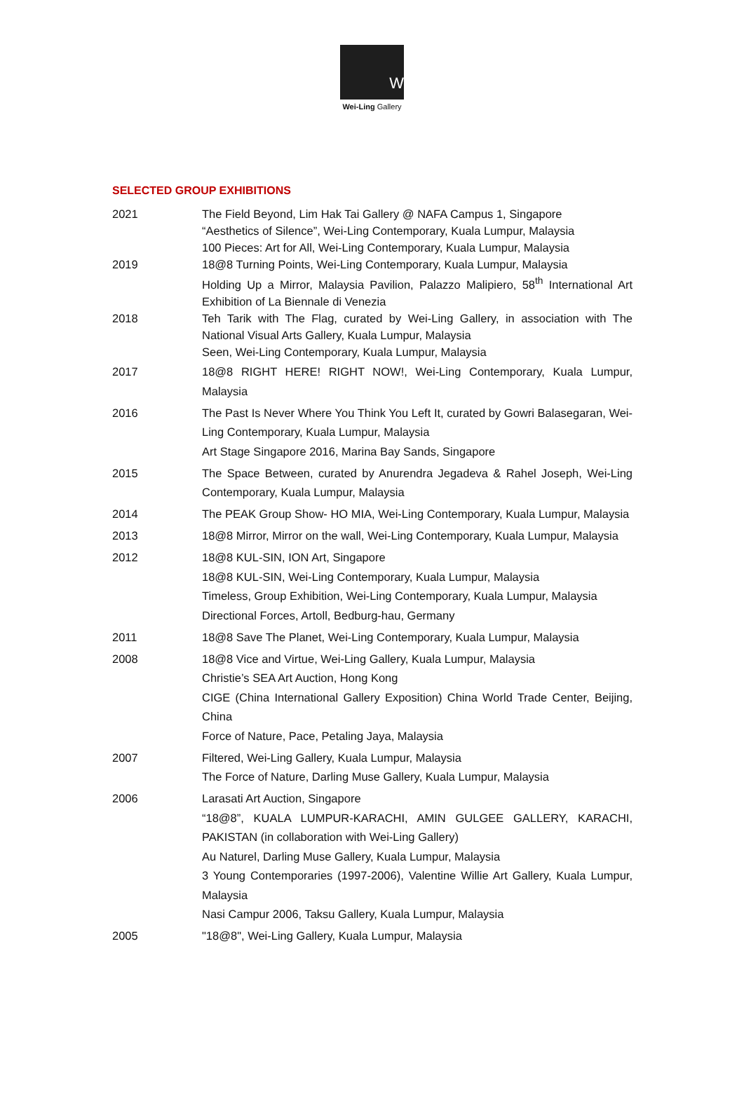W
Wei-Ling Gallery
SELECTED GROUP EXHIBITIONS
| 2021 | The Field Beyond, Lim Hak Tai Gallery @ NAFA Campus 1, Singapore “Aesthetics of Silence”, Wei-Ling Contemporary, Kuala Lumpur, Malaysia 100 Pieces: Art for All, Wei-Ling Contemporary, Kuala Lumpur, Malaysia |
| 2019 | 18@8 Turning Points, Wei-Ling Contemporary, Kuala Lumpur, Malaysia Holding Up a Mirror, Malaysia Pavilion, Palazzo Malipiero, 58<sup>th</sup> International Art Exhibition of La Biennale di Venezia |
| 2018 | Teh Tarik with The Flag, curated by Wei-Ling Gallery, in association with The National Visual Arts Gallery, Kuala Lumpur, Malaysia Seen, Wei-Ling Contemporary, Kuala Lumpur, Malaysia |
| 2017 | 18@8 RIGHT HERE! RIGHT NOW!, Wei-Ling Contemporary, Kuala Lumpur, Malaysia |
| 2016 | The Past Is Never Where You Think You Left It, curated by Gowri Balasegaran, Wei-Ling Contemporary, Kuala Lumpur, Malaysia Art Stage Singapore 2016, Marina Bay Sands, Singapore |
| 2015 | The Space Between, curated by Anurendra Jegadeva & Rahel Joseph, Wei-Ling Contemporary, Kuala Lumpur, Malaysia |
| 2014 | The PEAK Group Show- HO MIA, Wei-Ling Contemporary, Kuala Lumpur, Malaysia |
| 2013 | 18@8 Mirror, Mirror on the wall, Wei-Ling Contemporary, Kuala Lumpur, Malaysia |
| 2012 | 18@8 KUL-SIN, ION Art, Singapore 18@8 KUL-SIN, Wei-Ling Contemporary, Kuala Lumpur, Malaysia Timeless, Group Exhibition, Wei-Ling Contemporary, Kuala Lumpur, Malaysia Directional Forces, Artoll, Bedburg-hau, Germany |
| 2011 | 18@8 Save The Planet, Wei-Ling Contemporary, Kuala Lumpur, Malaysia |
| 2008 | 18@8 Vice and Virtue, Wei-Ling Gallery, Kuala Lumpur, Malaysia Christie’s SEA Art Auction, Hong Kong CIGE (China International Gallery Exposition) China World Trade Center, Beijing, China Force of Nature, Pace, Petaling Jaya, Malaysia |
| 2007 | Filtered, Wei-Ling Gallery, Kuala Lumpur, Malaysia The Force of Nature, Darling Muse Gallery, Kuala Lumpur, Malaysia |
| 2006 | Larasati Art Auction, Singapore “18@8”, KUALA LUMPUR-KARACHI, AMIN GULGEE GALLERY, KARACHI, PAKISTAN (in collaboration with Wei-Ling Gallery) Au Naturel, Darling Muse Gallery, Kuala Lumpur, Malaysia 3 Young Contemporaries (1997-2006), Valentine Willie Art Gallery, Kuala Lumpur, Malaysia Nasi Campur 2006, Taksu Gallery, Kuala Lumpur, Malaysia |
| 2005 | "18@8", Wei-Ling Gallery, Kuala Lumpur, Malaysia |